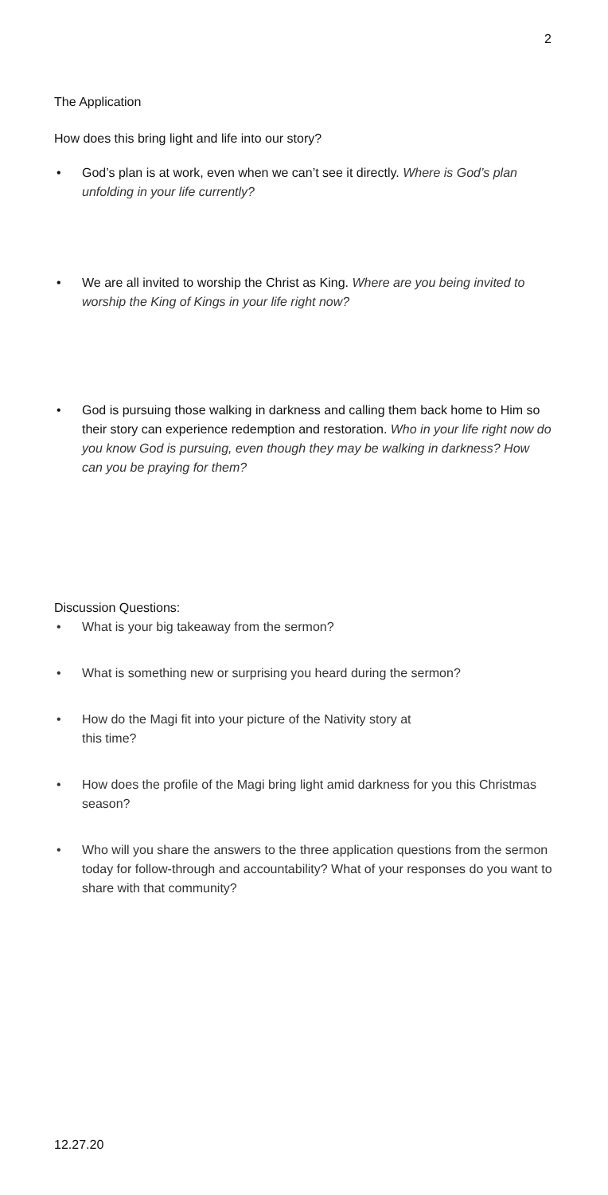2
The Application
How does this bring light and life into our story?
• God’s plan is at work, even when we can’t see it directly. Where is God’s plan unfolding in your life currently?
• We are all invited to worship the Christ as King. Where are you being invited to worship the King of Kings in your life right now?
• God is pursuing those walking in darkness and calling them back home to Him so their story can experience redemption and restoration. Who in your life right now do you know God is pursuing, even though they may be walking in darkness? How can you be praying for them?
Discussion Questions:
• What is your big takeaway from the sermon?
• What is something new or surprising you heard during the sermon?
• How do the Magi fit into your picture of the Nativity story at
this time?
• How does the profile of the Magi bring light amid darkness for you this Christmas season?
• Who will you share the answers to the three application questions from the sermon today for follow-through and accountability? What of your responses do you want to share with that community?
12.27.20